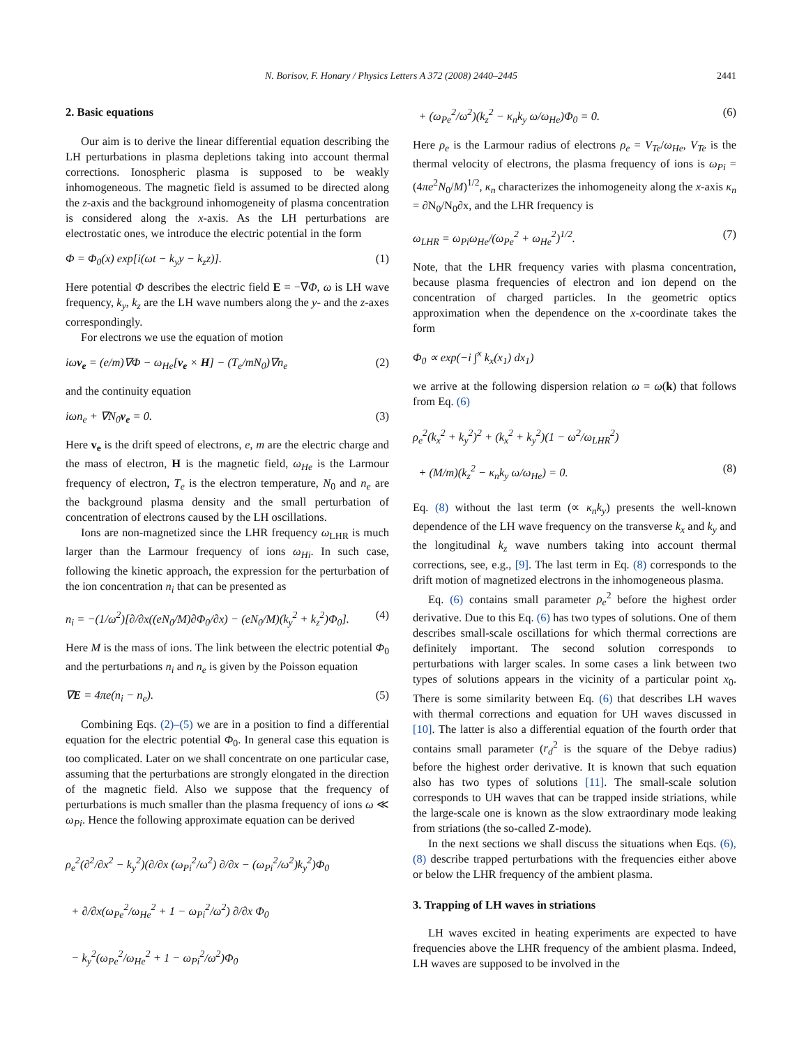N. Borisov, F. Honary / Physics Letters A 372 (2008) 2440–2445 2441
2. Basic equations
Our aim is to derive the linear differential equation describing the LH perturbations in plasma depletions taking into account thermal corrections. Ionospheric plasma is supposed to be weakly inhomogeneous. The magnetic field is assumed to be directed along the z-axis and the background inhomogeneity of plasma concentration is considered along the x-axis. As the LH perturbations are electrostatic ones, we introduce the electric potential in the form
Φ = Φ<sub>0</sub>(x) exp[i(ωt − k<sub>y</sub>y − k<sub>z</sub>z)]. (1)
Here potential Φ describes the electric field E = −∇Φ, ω is LH wave frequency, k<sub>y</sub>, k<sub>z</sub> are the LH wave numbers along the y- and the z-axes correspondingly.
For electrons we use the equation of motion
iωv<sub>e</sub> = (e/m)∇Φ − ω<sub>He</sub>[v<sub>e</sub> × H] − (T<sub>e</sub>/mN<sub>0</sub>)∇n<sub>e</sub> (2)
and the continuity equation
iωn<sub>e</sub> + ∇N<sub>0</sub>v<sub>e</sub> = 0. (3)
Here v<sub>e</sub> is the drift speed of electrons, e, m are the electric charge and the mass of electron, H is the magnetic field, ω<sub>He</sub> is the Larmour frequency of electron, T<sub>e</sub> is the electron temperature, N<sub>0</sub> and n<sub>e</sub> are the background plasma density and the small perturbation of concentration of electrons caused by the LH oscillations.
Ions are non-magnetized since the LHR frequency ω<sub>LHR</sub> is much larger than the Larmour frequency of ions ω<sub>Hi</sub>. In such case, following the kinetic approach, the expression for the perturbation of the ion concentration n<sub>i</sub> that can be presented as
n<sub>i</sub> = −(1/ω<sup>2</sup>)[∂/∂x((eN<sub>0</sub>/M)∂Φ<sub>0</sub>/∂x) − (eN<sub>0</sub>/M)(k<sub>y</sub><sup>2</sup> + k<sub>z</sub><sup>2</sup>)Φ<sub>0</sub>]. (4)
Here M is the mass of ions. The link between the electric potential Φ<sub>0</sub> and the perturbations n<sub>i</sub> and n<sub>e</sub> is given by the Poisson equation
∇E = 4πe(n<sub>i</sub> − n<sub>e</sub>). (5)
Combining Eqs. (2)–(5) we are in a position to find a differential equation for the electric potential Φ<sub>0</sub>. In general case this equation is too complicated. Later on we shall concentrate on one particular case, assuming that the perturbations are strongly elongated in the direction of the magnetic field. Also we suppose that the frequency of perturbations is much smaller than the plasma frequency of ions ω ≪ ω<sub>Pi</sub>. Hence the following approximate equation can be derived
ρ<sub>e</sub><sup>2</sup>(∂<sup>2</sup>/∂x<sup>2</sup> − k<sub>y</sub><sup>2</sup>)(∂/∂x (ω<sub>Pi</sub><sup>2</sup>/ω<sup>2</sup>) ∂/∂x − (ω<sub>Pi</sub><sup>2</sup>/ω<sup>2</sup>)k<sub>y</sub><sup>2</sup>)Φ<sub>0</sub>
+ ∂/∂x(ω<sub>Pe</sub><sup>2</sup>/ω<sub>He</sub><sup>2</sup> + 1 − ω<sub>Pi</sub><sup>2</sup>/ω<sup>2</sup>) ∂/∂x Φ<sub>0</sub>
− k<sub>y</sub><sup>2</sup>(ω<sub>Pe</sub><sup>2</sup>/ω<sub>He</sub><sup>2</sup> + 1 − ω<sub>Pi</sub><sup>2</sup>/ω<sup>2</sup>)Φ<sub>0</sub>
+ (ω<sub>Pe</sub><sup>2</sup>/ω<sup>2</sup>)(k<sub>z</sub><sup>2</sup> − κ<sub>n</sub>k<sub>y</sub> ω/ω<sub>He</sub>)Φ<sub>0</sub> = 0. (6)
Here ρ<sub>e</sub> is the Larmour radius of electrons ρ<sub>e</sub> = V<sub>Te</sub>/ω<sub>He</sub>, V<sub>Te</sub> is the thermal velocity of electrons, the plasma frequency of ions is ω<sub>Pi</sub> = (4πe<sup>2</sup>N<sub>0</sub>/M)<sup>1/2</sup>, κ<sub>n</sub> characterizes the inhomogeneity along the x-axis κ<sub>n</sub> = ∂N<sub>0</sub>/N<sub>0</sub>∂x, and the LHR frequency is
ω<sub>LHR</sub> = ω<sub>Pi</sub>ω<sub>He</sub>/(ω<sub>Pe</sub><sup>2</sup> + ω<sub>He</sub><sup>2</sup>)<sup>1/2</sup>. (7)
Note, that the LHR frequency varies with plasma concentration, because plasma frequencies of electron and ion depend on the concentration of charged particles. In the geometric optics approximation when the dependence on the x-coordinate takes the form
Φ<sub>0</sub> ∝ exp(−i ∫<sup>x</sup> k<sub>x</sub>(x<sub>1</sub>) dx<sub>1</sub>)
we arrive at the following dispersion relation ω = ω(k) that follows from Eq. (6)
ρ<sub>e</sub><sup>2</sup>(k<sub>x</sub><sup>2</sup> + k<sub>y</sub><sup>2</sup>)<sup>2</sup> + (k<sub>x</sub><sup>2</sup> + k<sub>y</sub><sup>2</sup>)(1 − ω<sup>2</sup>/ω<sub>LHR</sub><sup>2</sup>)
+ (M/m)(k<sub>z</sub><sup>2</sup> − κ<sub>n</sub>k<sub>y</sub> ω/ω<sub>He</sub>) = 0. (8)
Eq. (8) without the last term (∝ κ<sub>n</sub>k<sub>y</sub>) presents the well-known dependence of the LH wave frequency on the transverse k<sub>x</sub> and k<sub>y</sub> and the longitudinal k<sub>z</sub> wave numbers taking into account thermal corrections, see, e.g., [9]. The last term in Eq. (8) corresponds to the drift motion of magnetized electrons in the inhomogeneous plasma.
Eq. (6) contains small parameter ρ<sub>e</sub><sup>2</sup> before the highest order derivative. Due to this Eq. (6) has two types of solutions. One of them describes small-scale oscillations for which thermal corrections are definitely important. The second solution corresponds to perturbations with larger scales. In some cases a link between two types of solutions appears in the vicinity of a particular point x<sub>0</sub>. There is some similarity between Eq. (6) that describes LH waves with thermal corrections and equation for UH waves discussed in [10]. The latter is also a differential equation of the fourth order that contains small parameter (r<sub>d</sub><sup>2</sup> is the square of the Debye radius) before the highest order derivative. It is known that such equation also has two types of solutions [11]. The small-scale solution corresponds to UH waves that can be trapped inside striations, while the large-scale one is known as the slow extraordinary mode leaking from striations (the so-called Z-mode).
In the next sections we shall discuss the situations when Eqs. (6), (8) describe trapped perturbations with the frequencies either above or below the LHR frequency of the ambient plasma.
3. Trapping of LH waves in striations
LH waves excited in heating experiments are expected to have frequencies above the LHR frequency of the ambient plasma. Indeed, LH waves are supposed to be involved in the